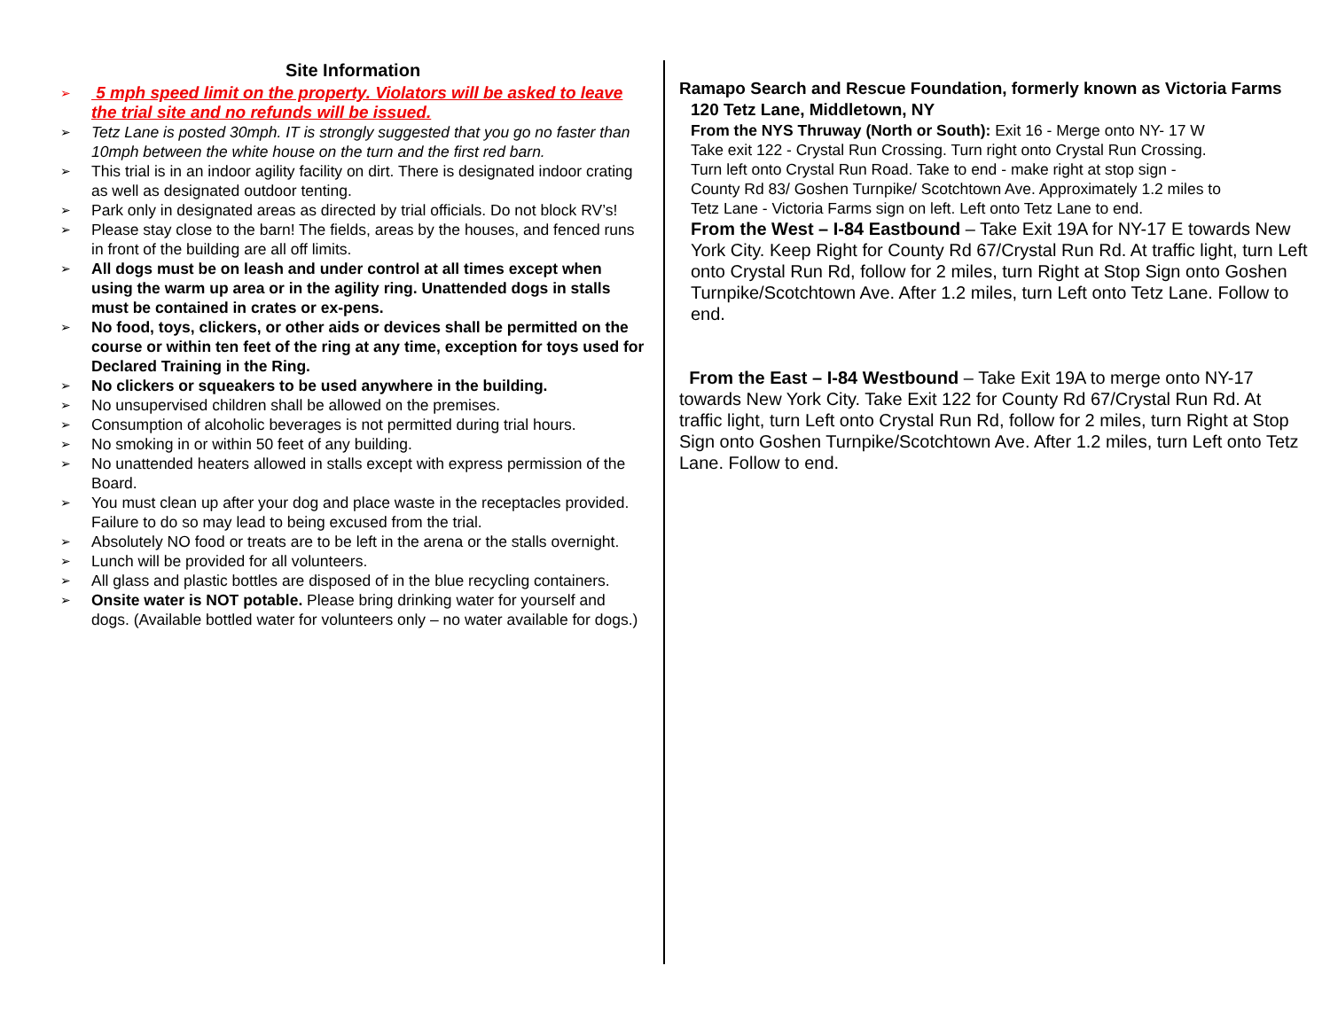Site Information
➢ 5 mph speed limit on the property. Violators will be asked to leave the trial site and no refunds will be issued.
➢ Tetz Lane is posted 30mph. IT is strongly suggested that you go no faster than 10mph between the white house on the turn and the first red barn.
➢ This trial is in an indoor agility facility on dirt. There is designated indoor crating as well as designated outdoor tenting.
➢ Park only in designated areas as directed by trial officials. Do not block RV’s!
➢ Please stay close to the barn! The fields, areas by the houses, and fenced runs in front of the building are all off limits.
➢ All dogs must be on leash and under control at all times except when using the warm up area or in the agility ring. Unattended dogs in stalls must be contained in crates or ex-pens.
➢ No food, toys, clickers, or other aids or devices shall be permitted on the course or within ten feet of the ring at any time, exception for toys used for Declared Training in the Ring.
➢ No clickers or squeakers to be used anywhere in the building.
➢ No unsupervised children shall be allowed on the premises.
➢ Consumption of alcoholic beverages is not permitted during trial hours.
➢ No smoking in or within 50 feet of any building.
➢ No unattended heaters allowed in stalls except with express permission of the Board.
➢ You must clean up after your dog and place waste in the receptacles provided. Failure to do so may lead to being excused from the trial.
➢ Absolutely NO food or treats are to be left in the arena or the stalls overnight.
➢ Lunch will be provided for all volunteers.
➢ All glass and plastic bottles are disposed of in the blue recycling containers.
➢ Onsite water is NOT potable. Please bring drinking water for yourself and dogs. (Available bottled water for volunteers only – no water available for dogs.)
Ramapo Search and Rescue Foundation, formerly known as Victoria Farms
120 Tetz Lane, Middletown, NY
From the NYS Thruway (North or South): Exit 16 - Merge onto NY- 17 W Take exit 122 - Crystal Run Crossing. Turn right onto Crystal Run Crossing. Turn left onto Crystal Run Road. Take to end - make right at stop sign - County Rd 83/ Goshen Turnpike/ Scotchtown Ave. Approximately 1.2 miles to Tetz Lane - Victoria Farms sign on left. Left onto Tetz Lane to end.
From the West – I-84 Eastbound – Take Exit 19A for NY-17 E towards New York City. Keep Right for County Rd 67/Crystal Run Rd. At traffic light, turn Left onto Crystal Run Rd, follow for 2 miles, turn Right at Stop Sign onto Goshen Turnpike/Scotchtown Ave. After 1.2 miles, turn Left onto Tetz Lane. Follow to end.
From the East – I-84 Westbound – Take Exit 19A to merge onto NY-17 towards New York City. Take Exit 122 for County Rd 67/Crystal Run Rd. At traffic light, turn Left onto Crystal Run Rd, follow for 2 miles, turn Right at Stop Sign onto Goshen Turnpike/Scotchtown Ave. After 1.2 miles, turn Left onto Tetz Lane. Follow to end.